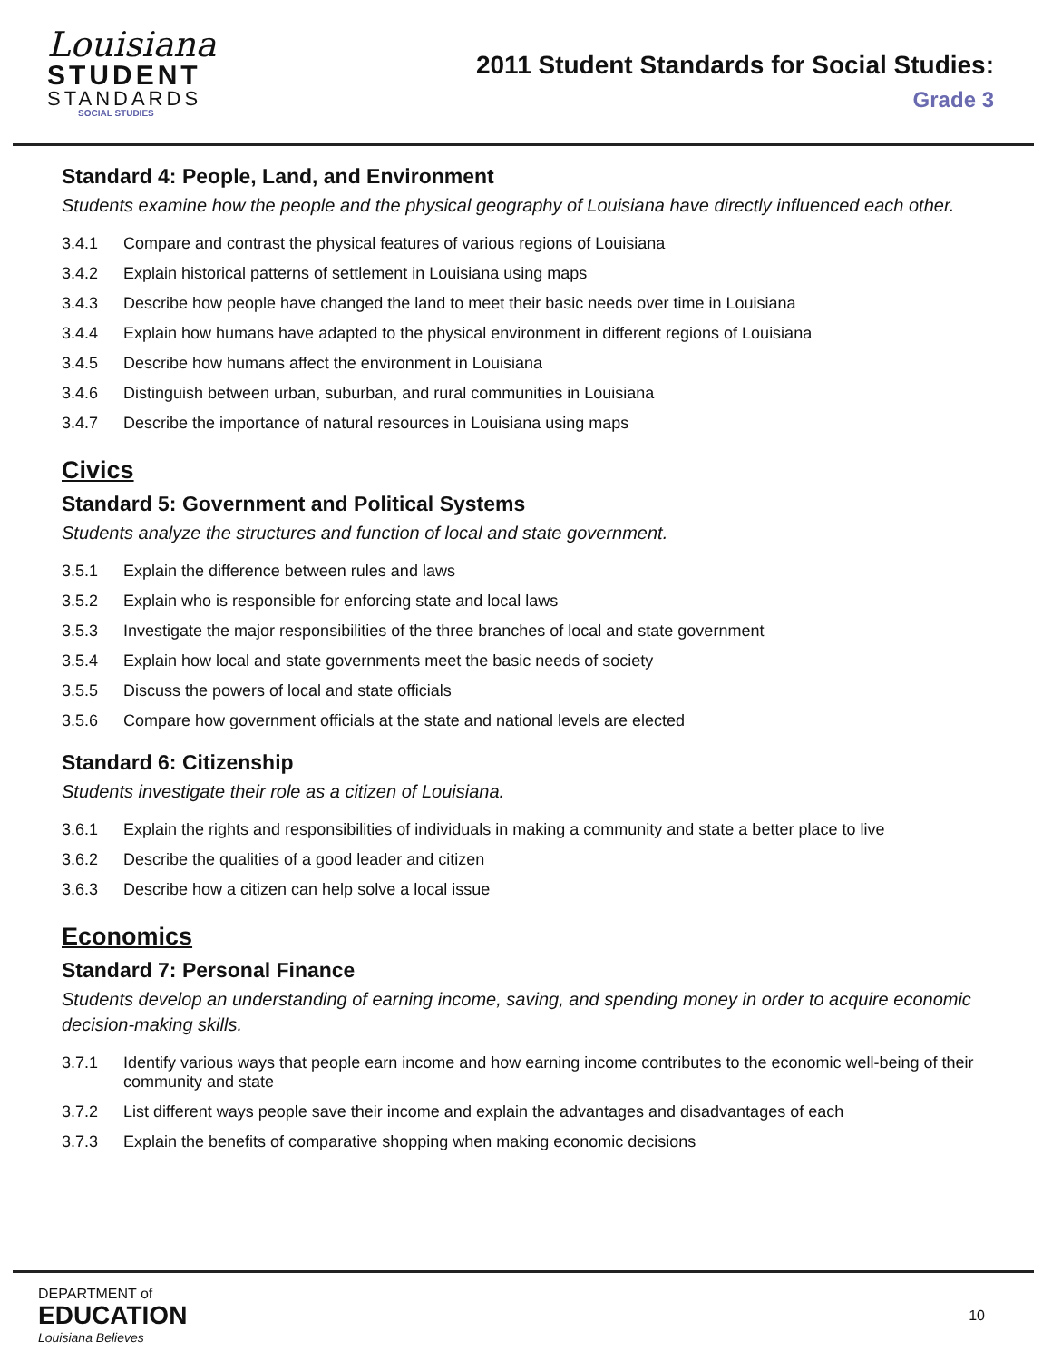Louisiana
STUDENT
STANDARDS
SOCIAL STUDIES
2011 Student Standards for Social Studies:
Grade 3
Standard 4: People, Land, and Environment
Students examine how the people and the physical geography of Louisiana have directly influenced each other.
3.4.1 Compare and contrast the physical features of various regions of Louisiana
3.4.2 Explain historical patterns of settlement in Louisiana using maps
3.4.3 Describe how people have changed the land to meet their basic needs over time in Louisiana
3.4.4 Explain how humans have adapted to the physical environment in different regions of Louisiana
3.4.5 Describe how humans affect the environment in Louisiana
3.4.6 Distinguish between urban, suburban, and rural communities in Louisiana
3.4.7 Describe the importance of natural resources in Louisiana using maps
Civics
Standard 5: Government and Political Systems
Students analyze the structures and function of local and state government.
3.5.1 Explain the difference between rules and laws
3.5.2 Explain who is responsible for enforcing state and local laws
3.5.3 Investigate the major responsibilities of the three branches of local and state government
3.5.4 Explain how local and state governments meet the basic needs of society
3.5.5 Discuss the powers of local and state officials
3.5.6 Compare how government officials at the state and national levels are elected
Standard 6: Citizenship
Students investigate their role as a citizen of Louisiana.
3.6.1 Explain the rights and responsibilities of individuals in making a community and state a better place to live
3.6.2 Describe the qualities of a good leader and citizen
3.6.3 Describe how a citizen can help solve a local issue
Economics
Standard 7: Personal Finance
Students develop an understanding of earning income, saving, and spending money in order to acquire economic decision-making skills.
3.7.1 Identify various ways that people earn income and how earning income contributes to the economic well-being of their community and state
3.7.2 List different ways people save their income and explain the advantages and disadvantages of each
3.7.3 Explain the benefits of comparative shopping when making economic decisions
DEPARTMENT of
EDUCATION
Louisiana Believes
10